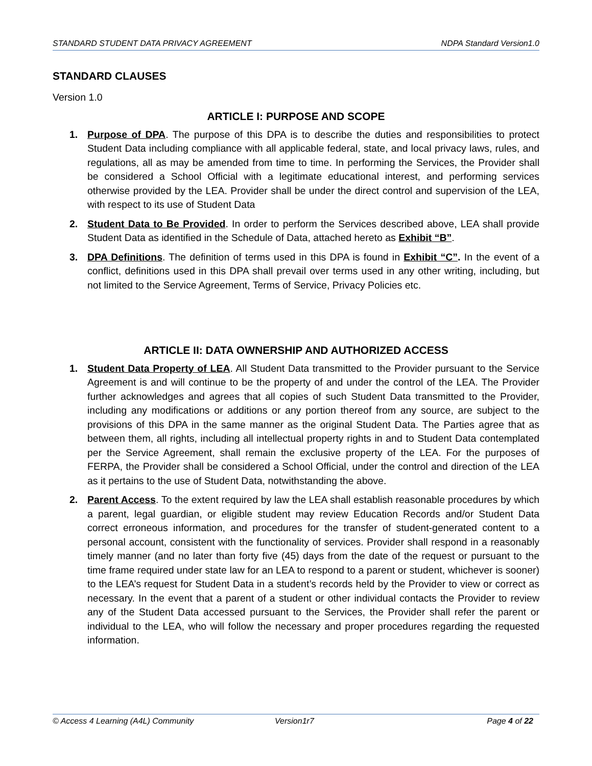STANDARD STUDENT DATA PRIVACY AGREEMENT NDPA Standard Version1.0
STANDARD CLAUSES
Version 1.0
ARTICLE I: PURPOSE AND SCOPE
1. Purpose of DPA. The purpose of this DPA is to describe the duties and responsibilities to protect Student Data including compliance with all applicable federal, state, and local privacy laws, rules, and regulations, all as may be amended from time to time. In performing the Services, the Provider shall be considered a School Official with a legitimate educational interest, and performing services otherwise provided by the LEA. Provider shall be under the direct control and supervision of the LEA, with respect to its use of Student Data
2. Student Data to Be Provided. In order to perform the Services described above, LEA shall provide Student Data as identified in the Schedule of Data, attached hereto as Exhibit “B”.
3. DPA Definitions. The definition of terms used in this DPA is found in Exhibit “C”. In the event of a conflict, definitions used in this DPA shall prevail over terms used in any other writing, including, but not limited to the Service Agreement, Terms of Service, Privacy Policies etc.
ARTICLE II: DATA OWNERSHIP AND AUTHORIZED ACCESS
1. Student Data Property of LEA. All Student Data transmitted to the Provider pursuant to the Service Agreement is and will continue to be the property of and under the control of the LEA. The Provider further acknowledges and agrees that all copies of such Student Data transmitted to the Provider, including any modifications or additions or any portion thereof from any source, are subject to the provisions of this DPA in the same manner as the original Student Data. The Parties agree that as between them, all rights, including all intellectual property rights in and to Student Data contemplated per the Service Agreement, shall remain the exclusive property of the LEA. For the purposes of FERPA, the Provider shall be considered a School Official, under the control and direction of the LEA as it pertains to the use of Student Data, notwithstanding the above.
2. Parent Access. To the extent required by law the LEA shall establish reasonable procedures by which a parent, legal guardian, or eligible student may review Education Records and/or Student Data correct erroneous information, and procedures for the transfer of student-generated content to a personal account, consistent with the functionality of services. Provider shall respond in a reasonably timely manner (and no later than forty five (45) days from the date of the request or pursuant to the time frame required under state law for an LEA to respond to a parent or student, whichever is sooner) to the LEA’s request for Student Data in a student’s records held by the Provider to view or correct as necessary. In the event that a parent of a student or other individual contacts the Provider to review any of the Student Data accessed pursuant to the Services, the Provider shall refer the parent or individual to the LEA, who will follow the necessary and proper procedures regarding the requested information.
© Access 4 Learning (A4L) Community Version1r7 Page 4 of 22